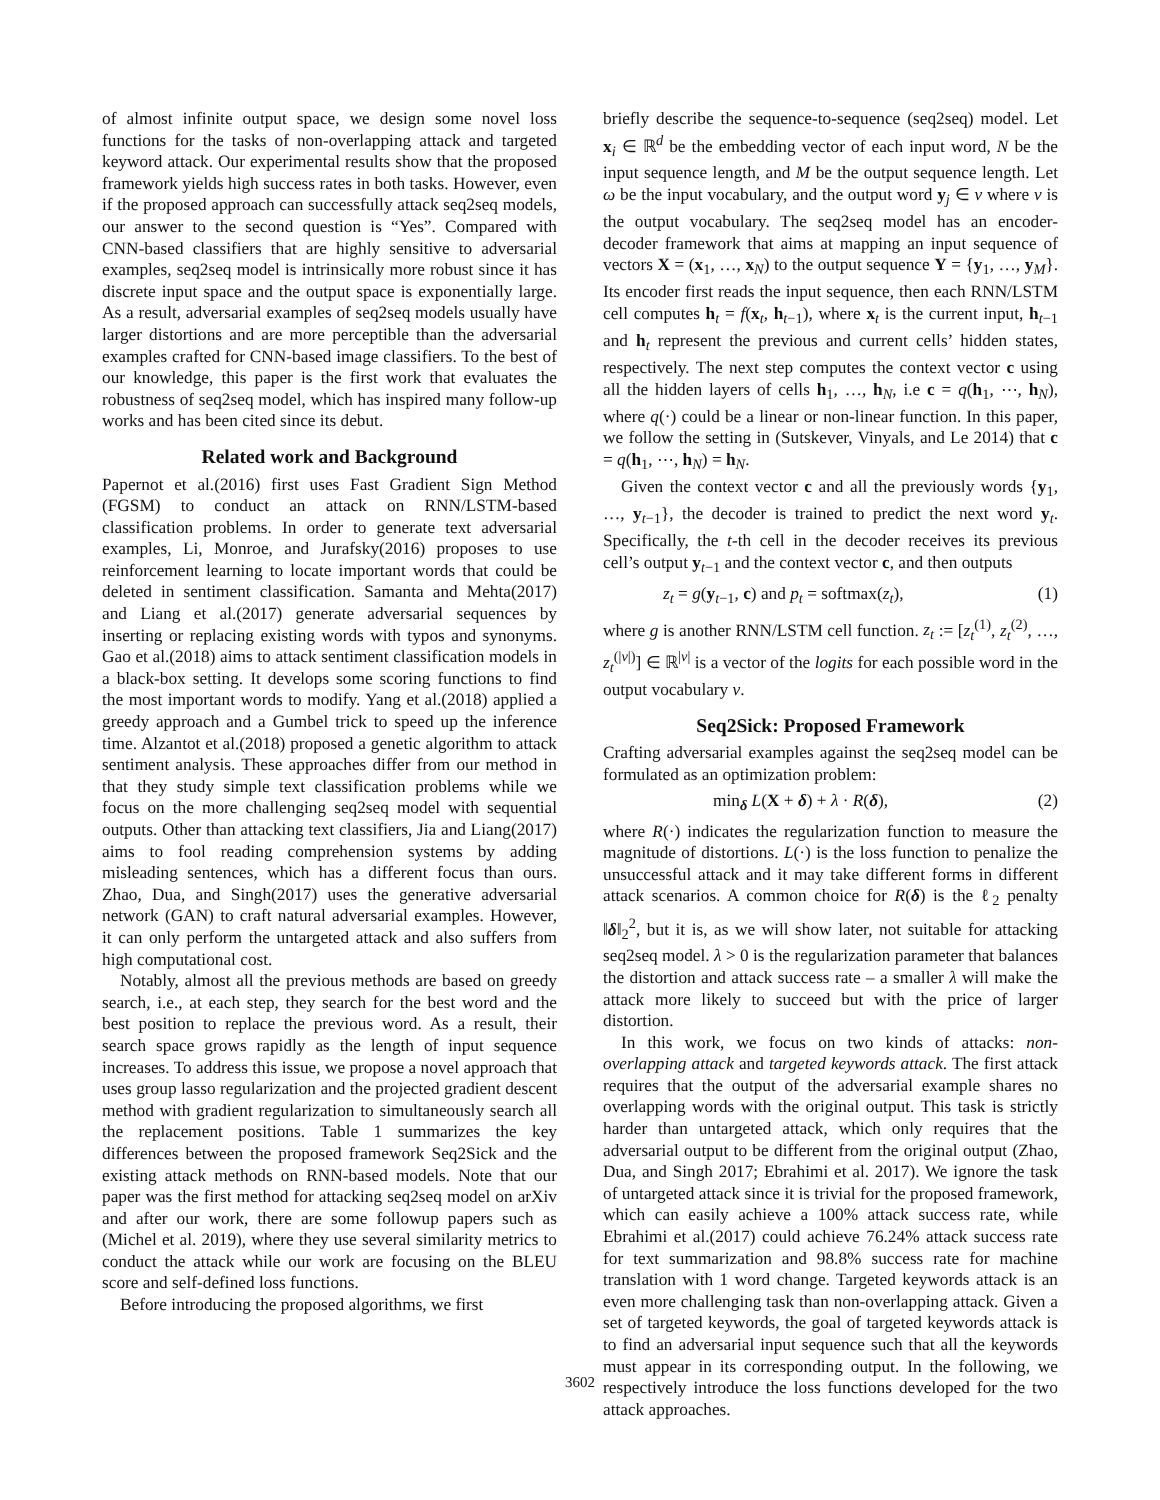of almost infinite output space, we design some novel loss functions for the tasks of non-overlapping attack and targeted keyword attack. Our experimental results show that the proposed framework yields high success rates in both tasks. However, even if the proposed approach can successfully attack seq2seq models, our answer to the second question is “Yes”. Compared with CNN-based classifiers that are highly sensitive to adversarial examples, seq2seq model is intrinsically more robust since it has discrete input space and the output space is exponentially large. As a result, adversarial examples of seq2seq models usually have larger distortions and are more perceptible than the adversarial examples crafted for CNN-based image classifiers. To the best of our knowledge, this paper is the first work that evaluates the robustness of seq2seq model, which has inspired many follow-up works and has been cited since its debut.
Related work and Background
Papernot et al.(2016) first uses Fast Gradient Sign Method (FGSM) to conduct an attack on RNN/LSTM-based classification problems. In order to generate text adversarial examples, Li, Monroe, and Jurafsky(2016) proposes to use reinforcement learning to locate important words that could be deleted in sentiment classification. Samanta and Mehta(2017) and Liang et al.(2017) generate adversarial sequences by inserting or replacing existing words with typos and synonyms. Gao et al.(2018) aims to attack sentiment classification models in a black-box setting. It develops some scoring functions to find the most important words to modify. Yang et al.(2018) applied a greedy approach and a Gumbel trick to speed up the inference time. Alzantot et al.(2018) proposed a genetic algorithm to attack sentiment analysis. These approaches differ from our method in that they study simple text classification problems while we focus on the more challenging seq2seq model with sequential outputs. Other than attacking text classifiers, Jia and Liang(2017) aims to fool reading comprehension systems by adding misleading sentences, which has a different focus than ours. Zhao, Dua, and Singh(2017) uses the generative adversarial network (GAN) to craft natural adversarial examples. However, it can only perform the untargeted attack and also suffers from high computational cost.
Notably, almost all the previous methods are based on greedy search, i.e., at each step, they search for the best word and the best position to replace the previous word. As a result, their search space grows rapidly as the length of input sequence increases. To address this issue, we propose a novel approach that uses group lasso regularization and the projected gradient descent method with gradient regularization to simultaneously search all the replacement positions. Table 1 summarizes the key differences between the proposed framework Seq2Sick and the existing attack methods on RNN-based models. Note that our paper was the first method for attacking seq2seq model on arXiv and after our work, there are some followup papers such as (Michel et al. 2019), where they use several similarity metrics to conduct the attack while our work are focusing on the BLEU score and self-defined loss functions.
Before introducing the proposed algorithms, we first
briefly describe the sequence-to-sequence (seq2seq) model. Let x<sub>i</sub> ∈ ℝ<sup>d</sup> be the embedding vector of each input word, N be the input sequence length, and M be the output sequence length. Let ω be the input vocabulary, and the output word y<sub>j</sub> ∈ ν where ν is the output vocabulary. The seq2seq model has an encoder-decoder framework that aims at mapping an input sequence of vectors X = (x<sub>1</sub>, …, x<sub>N</sub>) to the output sequence Y = {y<sub>1</sub>, …, y<sub>M</sub>}. Its encoder first reads the input sequence, then each RNN/LSTM cell computes h<sub>t</sub> = f(x<sub>t</sub>, h<sub>t−1</sub>), where x<sub>t</sub> is the current input, h<sub>t−1</sub> and h<sub>t</sub> represent the previous and current cells’ hidden states, respectively. The next step computes the context vector c using all the hidden layers of cells h<sub>1</sub>, …, h<sub>N</sub>, i.e c = q(h<sub>1</sub>, ⋯, h<sub>N</sub>), where q(·) could be a linear or non-linear function. In this paper, we follow the setting in (Sutskever, Vinyals, and Le 2014) that c = q(h<sub>1</sub>, ⋯, h<sub>N</sub>) = h<sub>N</sub>.
Given the context vector c and all the previously words {y<sub>1</sub>, …, y<sub>t−1</sub>}, the decoder is trained to predict the next word y<sub>t</sub>. Specifically, the t-th cell in the decoder receives its previous cell’s output y<sub>t−1</sub> and the context vector c, and then outputs
z<sub>t</sub> = g(y<sub>t−1</sub>, c) and p<sub>t</sub> = softmax(z<sub>t</sub>), (1)
where g is another RNN/LSTM cell function. z<sub>t</sub> := [z<sub>t</sub><sup>(1)</sup>, z<sub>t</sub><sup>(2)</sup>, …, z<sub>t</sub><sup>(|ν|)</sup>] ∈ ℝ<sup>|ν|</sup> is a vector of the logits for each possible word in the output vocabulary ν.
Seq2Sick: Proposed Framework
Crafting adversarial examples against the seq2seq model can be formulated as an optimization problem:
min<sub>δ</sub> L(X + δ) + λ · R(δ), (2)
where R(·) indicates the regularization function to measure the magnitude of distortions. L(·) is the loss function to penalize the unsuccessful attack and it may take different forms in different attack scenarios. A common choice for R(δ) is the ℓ<sub>2</sub> penalty ‖δ‖<sub>2</sub><sup>2</sup>, but it is, as we will show later, not suitable for attacking seq2seq model. λ > 0 is the regularization parameter that balances the distortion and attack success rate – a smaller λ will make the attack more likely to succeed but with the price of larger distortion.
In this work, we focus on two kinds of attacks: non-overlapping attack and targeted keywords attack. The first attack requires that the output of the adversarial example shares no overlapping words with the original output. This task is strictly harder than untargeted attack, which only requires that the adversarial output to be different from the original output (Zhao, Dua, and Singh 2017; Ebrahimi et al. 2017). We ignore the task of untargeted attack since it is trivial for the proposed framework, which can easily achieve a 100% attack success rate, while Ebrahimi et al.(2017) could achieve 76.24% attack success rate for text summarization and 98.8% success rate for machine translation with 1 word change. Targeted keywords attack is an even more challenging task than non-overlapping attack. Given a set of targeted keywords, the goal of targeted keywords attack is to find an adversarial input sequence such that all the keywords must appear in its corresponding output. In the following, we respectively introduce the loss functions developed for the two attack approaches.
3602